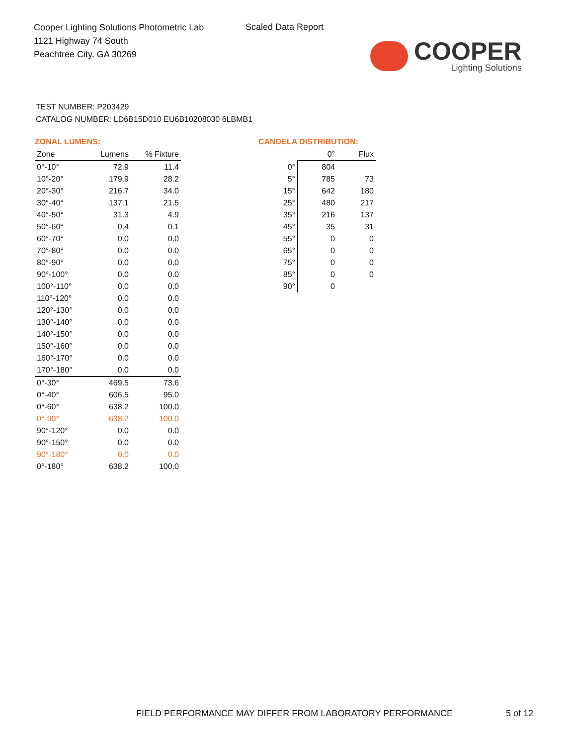Cooper Lighting Solutions Photometric Lab
1121 Highway 74 South
Peachtree City, GA 30269
Scaled Data Report
COOPER
Lighting Solutions
TEST NUMBER: P203429
CATALOG NUMBER: LD6B15D010 EU6B10208030 6LBMB1
ZONAL LUMENS:
| Zone | Lumens | % Fixture |
| --- | --- | --- |
| 0°-10° | 72.9 | 11.4 |
| 10°-20° | 179.9 | 28.2 |
| 20°-30° | 216.7 | 34.0 |
| 30°-40° | 137.1 | 21.5 |
| 40°-50° | 31.3 | 4.9 |
| 50°-60° | 0.4 | 0.1 |
| 60°-70° | 0.0 | 0.0 |
| 70°-80° | 0.0 | 0.0 |
| 80°-90° | 0.0 | 0.0 |
| 90°-100° | 0.0 | 0.0 |
| 100°-110° | 0.0 | 0.0 |
| 110°-120° | 0.0 | 0.0 |
| 120°-130° | 0.0 | 0.0 |
| 130°-140° | 0.0 | 0.0 |
| 140°-150° | 0.0 | 0.0 |
| 150°-160° | 0.0 | 0.0 |
| 160°-170° | 0.0 | 0.0 |
| 170°-180° | 0.0 | 0.0 |
| 0°-30° | 469.5 | 73.6 |
| 0°-40° | 606.5 | 95.0 |
| 0°-60° | 638.2 | 100.0 |
| 0°-90° | 638.2 | 100.0 |
| 90°-120° | 0.0 | 0.0 |
| 90°-150° | 0.0 | 0.0 |
| 90°-180° | 0.0 | 0.0 |
| 0°-180° | 638.2 | 100.0 |
CANDELA DISTRIBUTION:
| | 0° | Flux |
| --- | --- | --- |
| 0° | 804 | |
| 5° | 785 | 73 |
| 15° | 642 | 180 |
| 25° | 480 | 217 |
| 35° | 216 | 137 |
| 45° | 35 | 31 |
| 55° | 0 | 0 |
| 65° | 0 | 0 |
| 75° | 0 | 0 |
| 85° | 0 | 0 |
| 90° | 0 | |
FIELD PERFORMANCE MAY DIFFER FROM LABORATORY PERFORMANCE
5 of 12